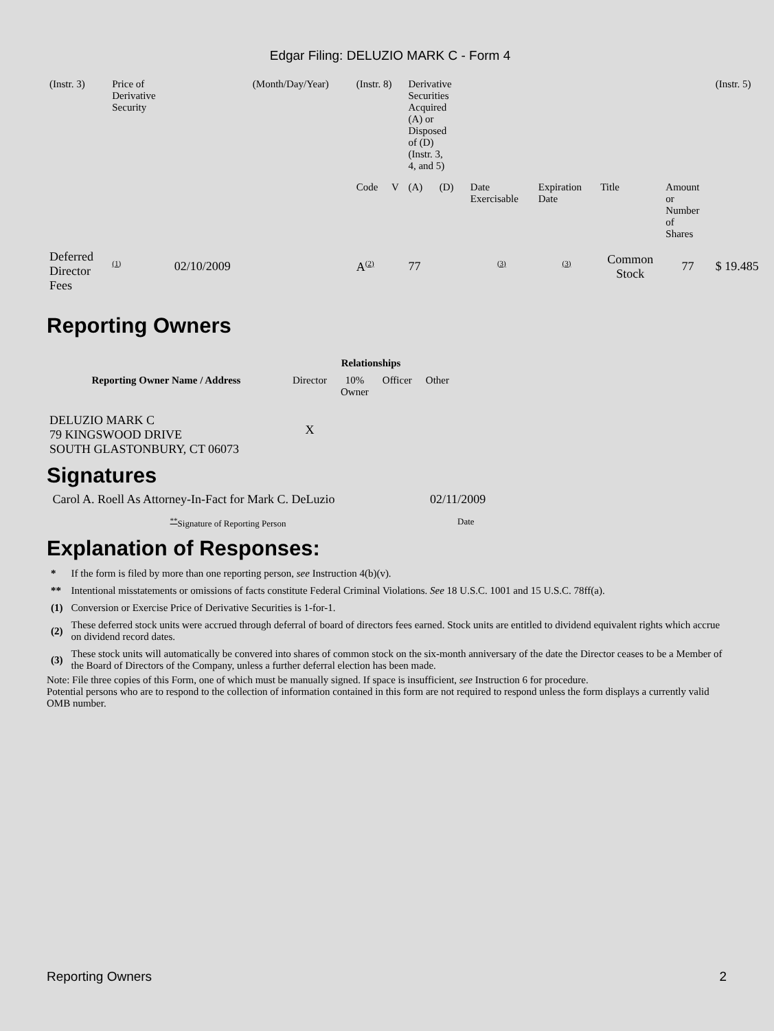Edgar Filing: DELUZIO MARK C - Form 4
| (Instr. 3) | Price of Derivative Security | | (Month/Day/Year) | (Instr. 8) | | Derivative Securities Acquired (A) or Disposed of (D) (Instr. 3, 4, and 5) | | | | | | (Instr. 5) |
| | | | | Code | V | (A) | (D) | Date Exercisable | Expiration Date | Title | Amount or Number of Shares | |
| Deferred Director Fees | <sup>(1)</sup> | 02/10/2009 | | A<sup>(2)</sup> | | 77 | | <sup>(3)</sup> | <sup>(3)</sup> | Common Stock | 77 | $ 19.485 |
Reporting Owners
| Reporting Owner Name / Address | Relationships | | | |
| --- | --- | --- | --- | --- |
| | Director | 10% Owner | Officer | Other |
| DELUZIO MARK C 79 KINGSWOOD DRIVE SOUTH GLASTONBURY, CT 06073 | X | | | |
Signatures
| Carol A. Roell As Attorney-In-Fact for Mark C. DeLuzio | 02/11/2009 |
| <sup>**</sup> Signature of Reporting Person | Date |
Explanation of Responses:
| * | If the form is filed by more than one reporting person, see Instruction 4(b)(v). |
| ** | Intentional misstatements or omissions of facts constitute Federal Criminal Violations. See 18 U.S.C. 1001 and 15 U.S.C. 78ff(a). |
| (1) | Conversion or Exercise Price of Derivative Securities is 1-for-1. |
| (2) | These deferred stock units were accrued through deferral of board of directors fees earned. Stock units are entitled to dividend equivalent rights which accrue on dividend record dates. |
| (3) | These stock units will automatically be convered into shares of common stock on the six-month anniversary of the date the Director ceases to be a Member of the Board of Directors of the Company, unless a further deferral election has been made. |
Note: File three copies of this Form, one of which must be manually signed. If space is insufficient, see Instruction 6 for procedure.
Potential persons who are to respond to the collection of information contained in this form are not required to respond unless the form displays a currently valid OMB number.
Reporting Owners 2